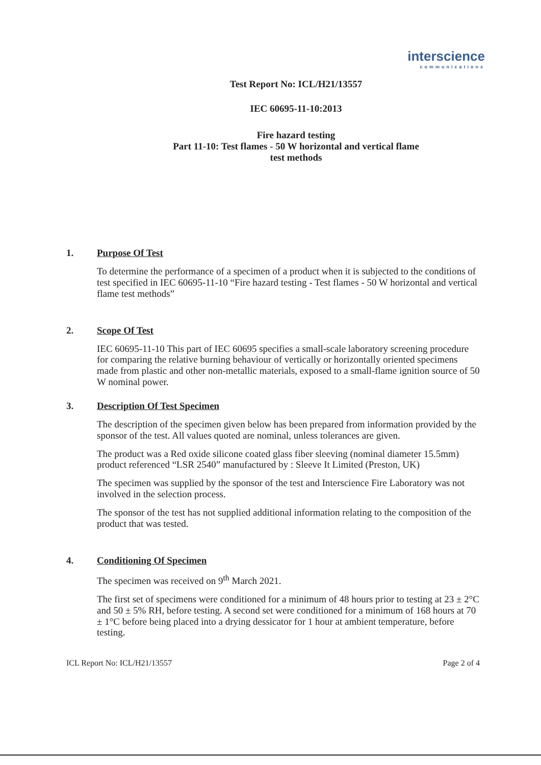interscience
communications
Test Report No: ICL/H21/13557
IEC 60695-11-10:2013
Fire hazard testing
Part 11-10: Test flames - 50 W horizontal and vertical flame
test methods
1. Purpose Of Test
To determine the performance of a specimen of a product when it is subjected to the conditions of test specified in IEC 60695-11-10 “Fire hazard testing - Test flames - 50 W horizontal and vertical flame test methods”
2. Scope Of Test
IEC 60695-11-10 This part of IEC 60695 specifies a small-scale laboratory screening procedure for comparing the relative burning behaviour of vertically or horizontally oriented specimens made from plastic and other non-metallic materials, exposed to a small-flame ignition source of 50 W nominal power.
3. Description Of Test Specimen
The description of the specimen given below has been prepared from information provided by the sponsor of the test. All values quoted are nominal, unless tolerances are given.
The product was a Red oxide silicone coated glass fiber sleeving (nominal diameter 15.5mm) product referenced “LSR 2540” manufactured by : Sleeve It Limited (Preston, UK)
The specimen was supplied by the sponsor of the test and Interscience Fire Laboratory was not involved in the selection process.
The sponsor of the test has not supplied additional information relating to the composition of the product that was tested.
4. Conditioning Of Specimen
The specimen was received on 9<sup>th</sup> March 2021.
The first set of specimens were conditioned for a minimum of 48 hours prior to testing at 23 ± 2°C and 50 ± 5% RH, before testing. A second set were conditioned for a minimum of 168 hours at 70 ± 1°C before being placed into a drying dessicator for 1 hour at ambient temperature, before testing.
ICL Report No: ICL/H21/13557 Page 2 of 4